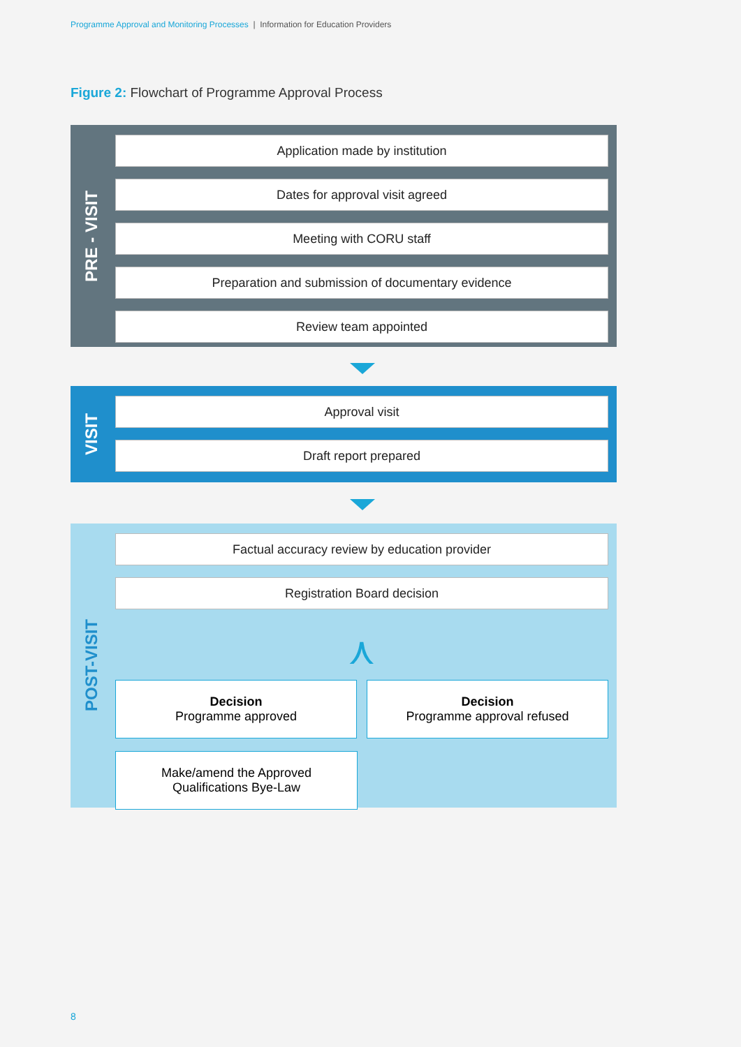Programme Approval and Monitoring Processes | Information for Education Providers
Figure 2: Flowchart of Programme Approval Process
PRE - VISIT
Application made by institution
Dates for approval visit agreed
Meeting with CORU staff
Preparation and submission of documentary evidence
Review team appointed
VISIT
Approval visit
Draft report prepared
POST-VISIT
Factual accuracy review by education provider
Registration Board decision
⋏
Decision
Programme approved
Decision
Programme approval refused
Make/amend the Approved
Qualifications Bye-Law
8